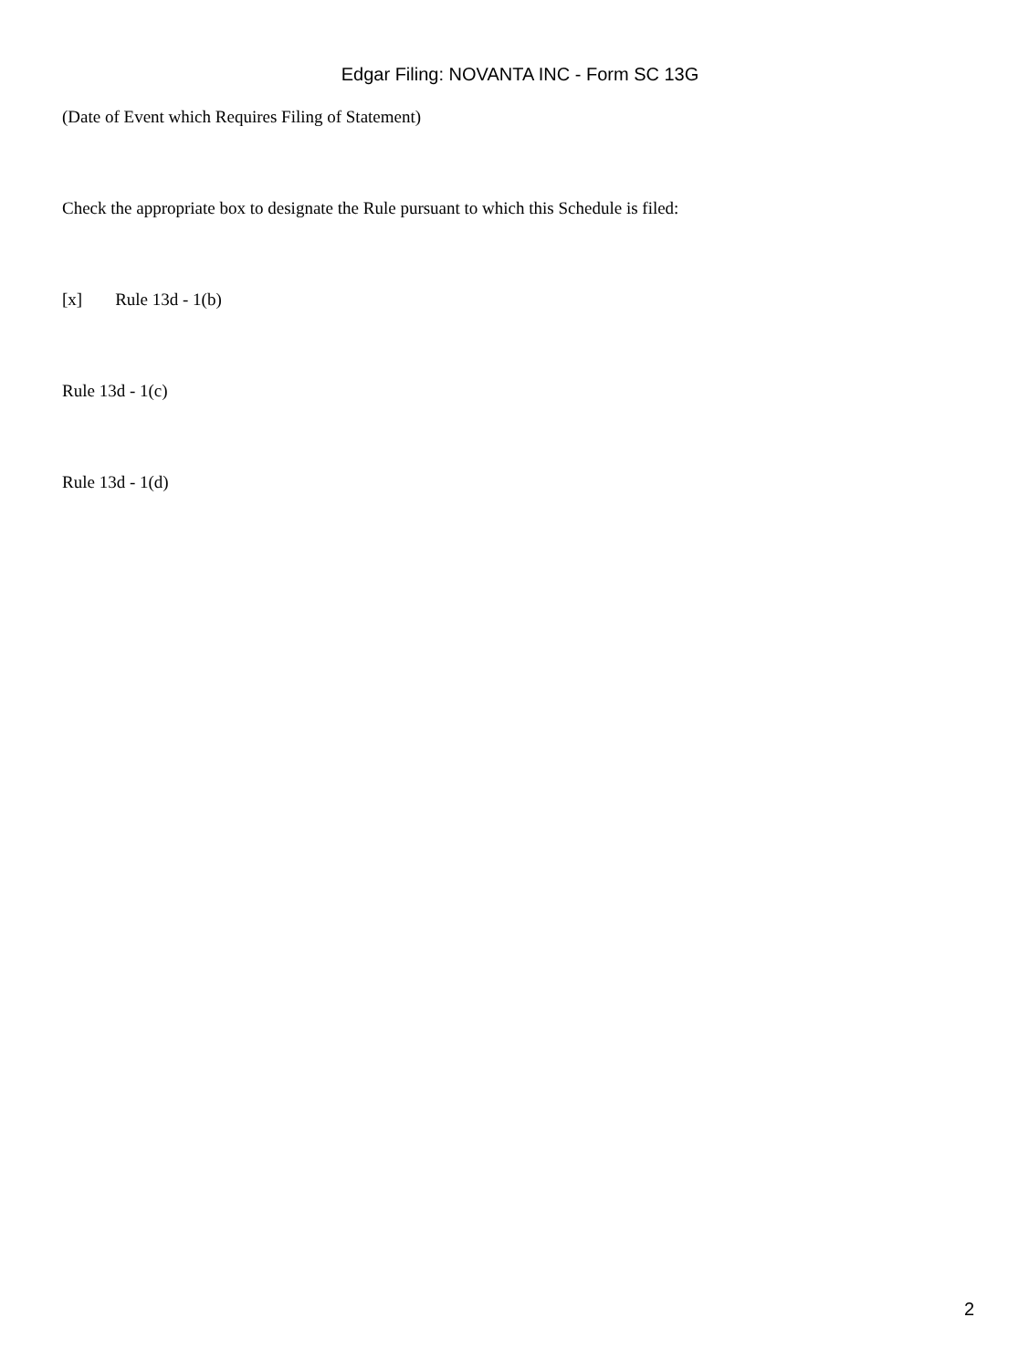Edgar Filing: NOVANTA INC - Form SC 13G
(Date of Event which Requires Filing of Statement)
Check the appropriate box to designate the Rule pursuant to which this Schedule is filed:
[x] Rule 13d - 1(b)
Rule 13d - 1(c)
Rule 13d - 1(d)
2